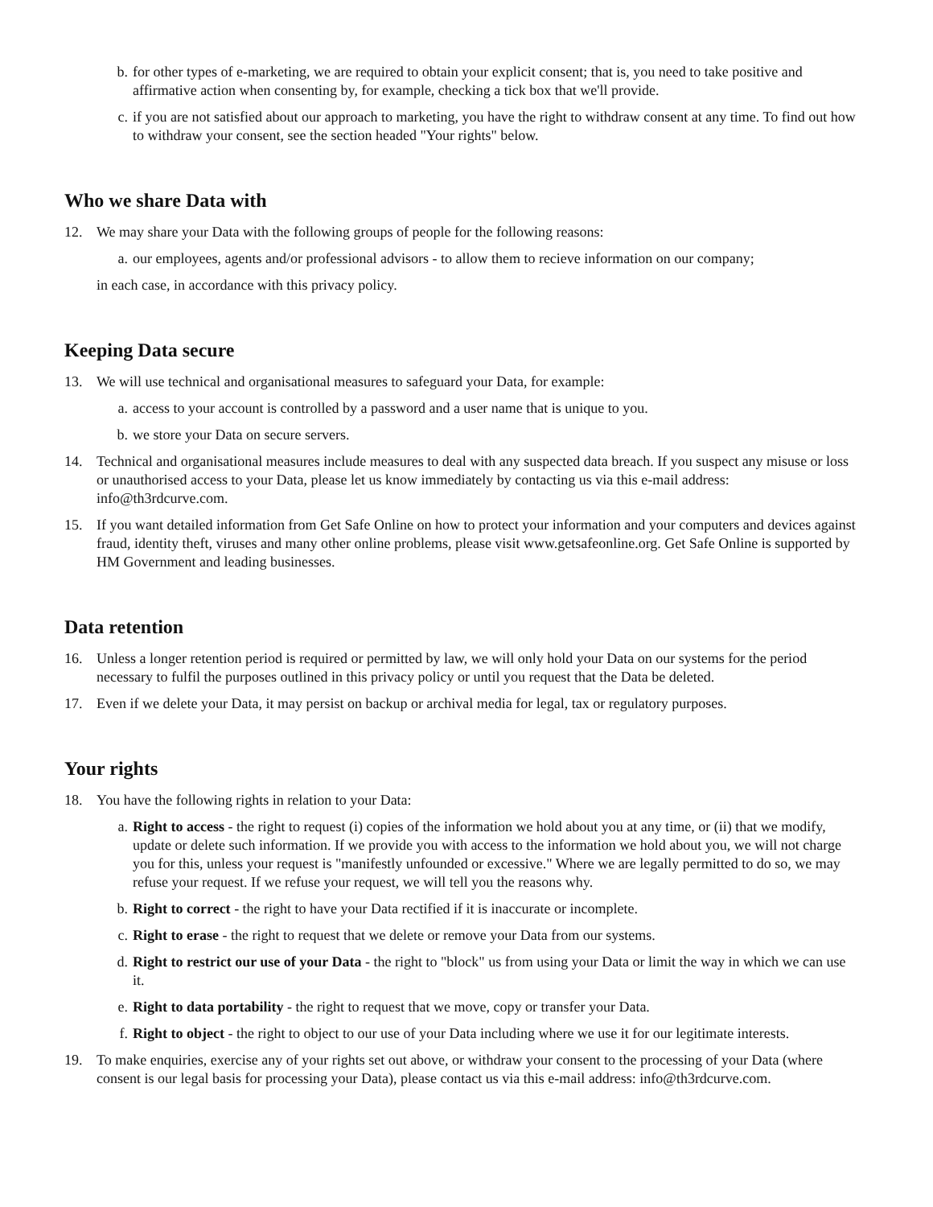b. for other types of e-marketing, we are required to obtain your explicit consent; that is, you need to take positive and affirmative action when consenting by, for example, checking a tick box that we'll provide.
c. if you are not satisfied about our approach to marketing, you have the right to withdraw consent at any time. To find out how to withdraw your consent, see the section headed "Your rights" below.
Who we share Data with
12. We may share your Data with the following groups of people for the following reasons:
a. our employees, agents and/or professional advisors - to allow them to recieve information on our company;
in each case, in accordance with this privacy policy.
Keeping Data secure
13. We will use technical and organisational measures to safeguard your Data, for example:
a. access to your account is controlled by a password and a user name that is unique to you.
b. we store your Data on secure servers.
14. Technical and organisational measures include measures to deal with any suspected data breach. If you suspect any misuse or loss or unauthorised access to your Data, please let us know immediately by contacting us via this e-mail address: info@th3rdcurve.com.
15. If you want detailed information from Get Safe Online on how to protect your information and your computers and devices against fraud, identity theft, viruses and many other online problems, please visit www.getsafeonline.org. Get Safe Online is supported by HM Government and leading businesses.
Data retention
16. Unless a longer retention period is required or permitted by law, we will only hold your Data on our systems for the period necessary to fulfil the purposes outlined in this privacy policy or until you request that the Data be deleted.
17. Even if we delete your Data, it may persist on backup or archival media for legal, tax or regulatory purposes.
Your rights
18. You have the following rights in relation to your Data:
a. Right to access - the right to request (i) copies of the information we hold about you at any time, or (ii) that we modify, update or delete such information. If we provide you with access to the information we hold about you, we will not charge you for this, unless your request is "manifestly unfounded or excessive." Where we are legally permitted to do so, we may refuse your request. If we refuse your request, we will tell you the reasons why.
b. Right to correct - the right to have your Data rectified if it is inaccurate or incomplete.
c. Right to erase - the right to request that we delete or remove your Data from our systems.
d. Right to restrict our use of your Data - the right to "block" us from using your Data or limit the way in which we can use it.
e. Right to data portability - the right to request that we move, copy or transfer your Data.
f. Right to object - the right to object to our use of your Data including where we use it for our legitimate interests.
19. To make enquiries, exercise any of your rights set out above, or withdraw your consent to the processing of your Data (where consent is our legal basis for processing your Data), please contact us via this e-mail address: info@th3rdcurve.com.